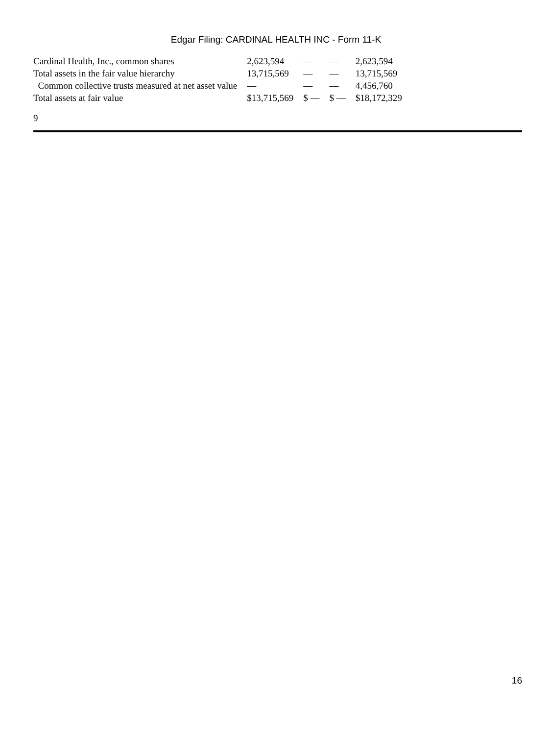Edgar Filing: CARDINAL HEALTH INC - Form 11-K
| Cardinal Health, Inc., common shares | 2,623,594 | — | — | 2,623,594 |
| Total assets in the fair value hierarchy | 13,715,569 | — | — | 13,715,569 |
| Common collective trusts measured at net asset value | — | — | — | 4,456,760 |
| Total assets at fair value | $13,715,569 | $ — | $ — | $18,172,329 |
9
16